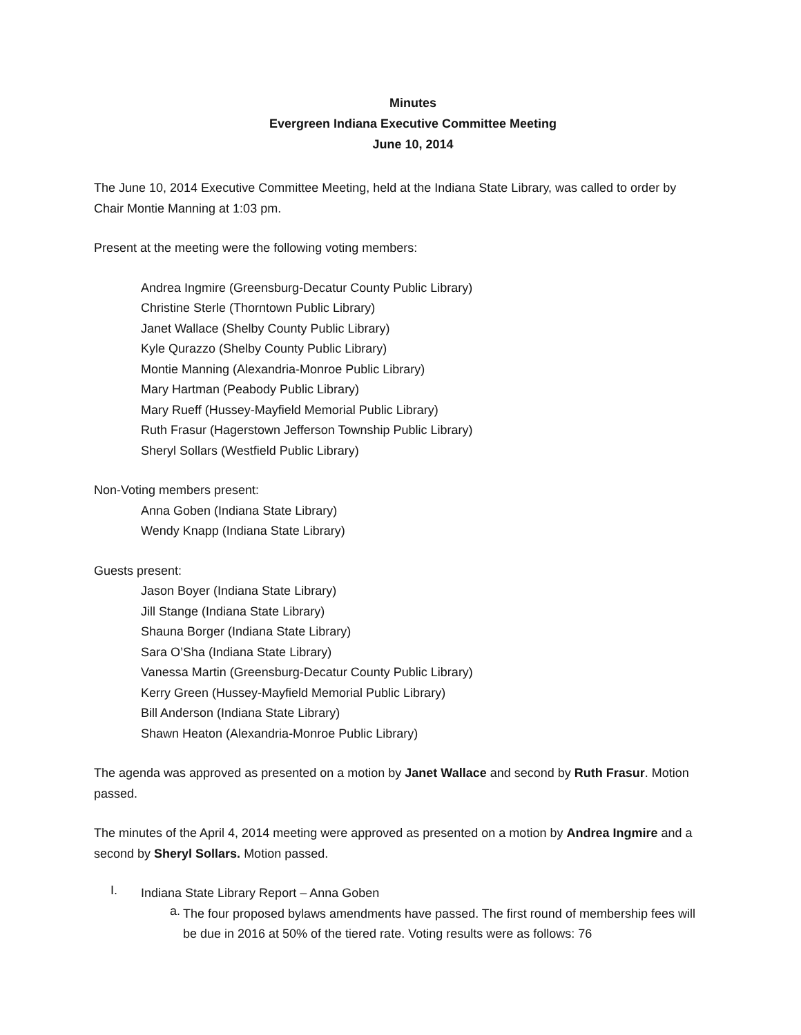Minutes
Evergreen Indiana Executive Committee Meeting
June 10, 2014
The June 10, 2014 Executive Committee Meeting, held at the Indiana State Library, was called to order by Chair Montie Manning at 1:03 pm.
Present at the meeting were the following voting members:
Andrea Ingmire (Greensburg-Decatur County Public Library)
Christine Sterle (Thorntown Public Library)
Janet Wallace (Shelby County Public Library)
Kyle Qurazzo (Shelby County Public Library)
Montie Manning (Alexandria-Monroe Public Library)
Mary Hartman (Peabody Public Library)
Mary Rueff (Hussey-Mayfield Memorial Public Library)
Ruth Frasur (Hagerstown Jefferson Township Public Library)
Sheryl Sollars (Westfield Public Library)
Non-Voting members present:
Anna Goben (Indiana State Library)
Wendy Knapp (Indiana State Library)
Guests present:
Jason Boyer (Indiana State Library)
Jill Stange (Indiana State Library)
Shauna Borger (Indiana State Library)
Sara O’Sha (Indiana State Library)
Vanessa Martin (Greensburg-Decatur County Public Library)
Kerry Green (Hussey-Mayfield Memorial Public Library)
Bill Anderson (Indiana State Library)
Shawn Heaton (Alexandria-Monroe Public Library)
The agenda was approved as presented on a motion by Janet Wallace and second by Ruth Frasur. Motion passed.
The minutes of the April 4, 2014 meeting were approved as presented on a motion by Andrea Ingmire and a second by Sheryl Sollars. Motion passed.
I.
Indiana State Library Report – Anna Goben
a.
The four proposed bylaws amendments have passed. The first round of membership fees will be due in 2016 at 50% of the tiered rate. Voting results were as follows: 76